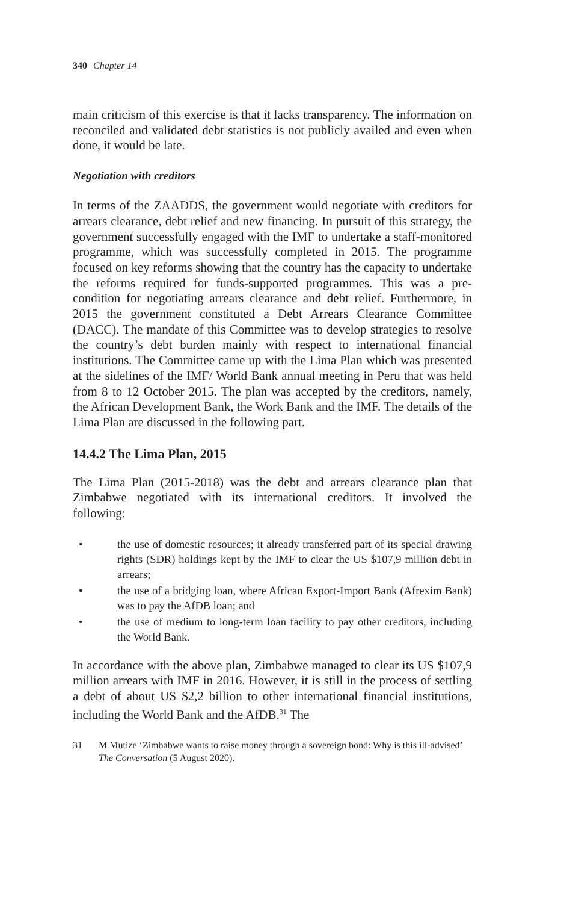340 Chapter 14
main criticism of this exercise is that it lacks transparency. The information on reconciled and validated debt statistics is not publicly availed and even when done, it would be late.
Negotiation with creditors
In terms of the ZAADDS, the government would negotiate with creditors for arrears clearance, debt relief and new financing. In pursuit of this strategy, the government successfully engaged with the IMF to undertake a staff-monitored programme, which was successfully completed in 2015. The programme focused on key reforms showing that the country has the capacity to undertake the reforms required for funds-supported programmes. This was a pre-condition for negotiating arrears clearance and debt relief. Furthermore, in 2015 the government constituted a Debt Arrears Clearance Committee (DACC). The mandate of this Committee was to develop strategies to resolve the country’s debt burden mainly with respect to international financial institutions. The Committee came up with the Lima Plan which was presented at the sidelines of the IMF/ World Bank annual meeting in Peru that was held from 8 to 12 October 2015. The plan was accepted by the creditors, namely, the African Development Bank, the Work Bank and the IMF. The details of the Lima Plan are discussed in the following part.
14.4.2 The Lima Plan, 2015
The Lima Plan (2015-2018) was the debt and arrears clearance plan that Zimbabwe negotiated with its international creditors. It involved the following:
• the use of domestic resources; it already transferred part of its special drawing rights (SDR) holdings kept by the IMF to clear the US $107,9 million debt in arrears;
• the use of a bridging loan, where African Export-Import Bank (Afrexim Bank) was to pay the AfDB loan; and
• the use of medium to long-term loan facility to pay other creditors, including the World Bank.
In accordance with the above plan, Zimbabwe managed to clear its US $107,9 million arrears with IMF in 2016. However, it is still in the process of settling a debt of about US $2,2 billion to other international financial institutions, including the World Bank and the AfDB.<sup>31</sup> The
31 M Mutize ‘Zimbabwe wants to raise money through a sovereign bond: Why is this ill-advised’ The Conversation (5 August 2020).